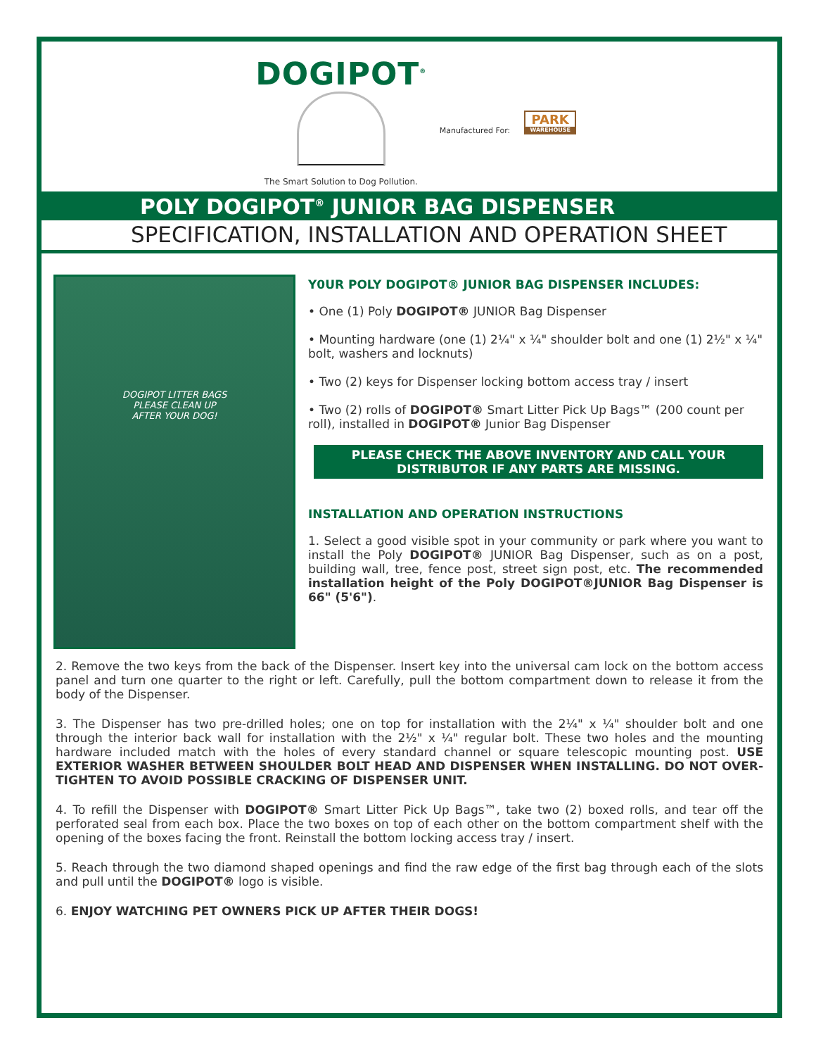DOGIPOT<sup>®</sup>
The Smart Solution to Dog Pollution.
Manufactured For:
PARK
WAREHOUSE
POLY DOGIPOT<sup>®</sup> JUNIOR BAG DISPENSER
SPECIFICATION, INSTALLATION AND OPERATION SHEET
DOGIPOT LITTER BAGS
PLEASE CLEAN UP
AFTER YOUR DOG!
Y0UR POLY DOGIPOT® JUNIOR BAG DISPENSER INCLUDES:
• One (1) Poly DOGIPOT® JUNIOR Bag Dispenser
• Mounting hardware (one (1) 2¼" x ¼" shoulder bolt and one (1) 2½" x ¼" bolt, washers and locknuts)
• Two (2) keys for Dispenser locking bottom access tray / insert
• Two (2) rolls of DOGIPOT® Smart Litter Pick Up Bags™ (200 count per roll), installed in DOGIPOT® Junior Bag Dispenser
PLEASE CHECK THE ABOVE INVENTORY AND CALL YOUR DISTRIBUTOR IF ANY PARTS ARE MISSING.
INSTALLATION AND OPERATION INSTRUCTIONS
1. Select a good visible spot in your community or park where you want to install the Poly DOGIPOT® JUNIOR Bag Dispenser, such as on a post, building wall, tree, fence post, street sign post, etc. The recommended installation height of the Poly DOGIPOT®JUNIOR Bag Dispenser is 66" (5'6").
2. Remove the two keys from the back of the Dispenser. Insert key into the universal cam lock on the bottom access panel and turn one quarter to the right or left. Carefully, pull the bottom compartment down to release it from the body of the Dispenser.
3. The Dispenser has two pre-drilled holes; one on top for installation with the 2¼" x ¼" shoulder bolt and one through the interior back wall for installation with the 2½" x ¼" regular bolt. These two holes and the mounting hardware included match with the holes of every standard channel or square telescopic mounting post. USE EXTERIOR WASHER BETWEEN SHOULDER BOLT HEAD AND DISPENSER WHEN INSTALLING. DO NOT OVER-TIGHTEN TO AVOID POSSIBLE CRACKING OF DISPENSER UNIT.
4. To refill the Dispenser with DOGIPOT® Smart Litter Pick Up Bags™, take two (2) boxed rolls, and tear off the perforated seal from each box. Place the two boxes on top of each other on the bottom compartment shelf with the opening of the boxes facing the front. Reinstall the bottom locking access tray / insert.
5. Reach through the two diamond shaped openings and find the raw edge of the first bag through each of the slots and pull until the DOGIPOT® logo is visible.
6. ENJOY WATCHING PET OWNERS PICK UP AFTER THEIR DOGS!